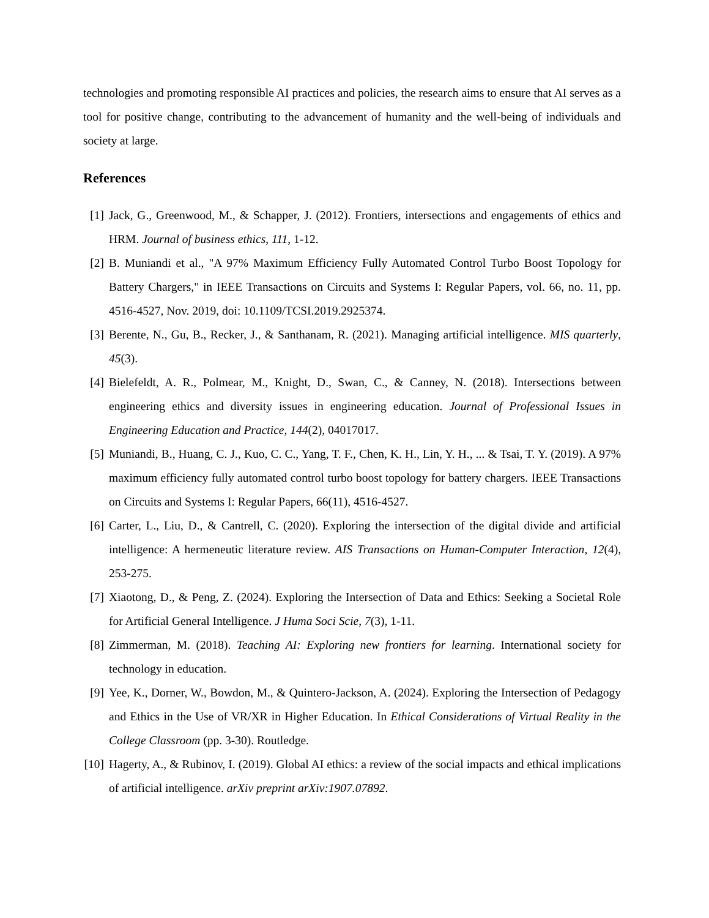technologies and promoting responsible AI practices and policies, the research aims to ensure that AI serves as a tool for positive change, contributing to the advancement of humanity and the well-being of individuals and society at large.
References
[1] Jack, G., Greenwood, M., & Schapper, J. (2012). Frontiers, intersections and engagements of ethics and HRM. Journal of business ethics, 111, 1-12.
[2] B. Muniandi et al., "A 97% Maximum Efficiency Fully Automated Control Turbo Boost Topology for Battery Chargers," in IEEE Transactions on Circuits and Systems I: Regular Papers, vol. 66, no. 11, pp. 4516-4527, Nov. 2019, doi: 10.1109/TCSI.2019.2925374.
[3] Berente, N., Gu, B., Recker, J., & Santhanam, R. (2021). Managing artificial intelligence. MIS quarterly, 45(3).
[4] Bielefeldt, A. R., Polmear, M., Knight, D., Swan, C., & Canney, N. (2018). Intersections between engineering ethics and diversity issues in engineering education. Journal of Professional Issues in Engineering Education and Practice, 144(2), 04017017.
[5] Muniandi, B., Huang, C. J., Kuo, C. C., Yang, T. F., Chen, K. H., Lin, Y. H., ... & Tsai, T. Y. (2019). A 97% maximum efficiency fully automated control turbo boost topology for battery chargers. IEEE Transactions on Circuits and Systems I: Regular Papers, 66(11), 4516-4527.
[6] Carter, L., Liu, D., & Cantrell, C. (2020). Exploring the intersection of the digital divide and artificial intelligence: A hermeneutic literature review. AIS Transactions on Human-Computer Interaction, 12(4), 253-275.
[7] Xiaotong, D., & Peng, Z. (2024). Exploring the Intersection of Data and Ethics: Seeking a Societal Role for Artificial General Intelligence. J Huma Soci Scie, 7(3), 1-11.
[8] Zimmerman, M. (2018). Teaching AI: Exploring new frontiers for learning. International society for technology in education.
[9] Yee, K., Dorner, W., Bowdon, M., & Quintero-Jackson, A. (2024). Exploring the Intersection of Pedagogy and Ethics in the Use of VR/XR in Higher Education. In Ethical Considerations of Virtual Reality in the College Classroom (pp. 3-30). Routledge.
[10] Hagerty, A., & Rubinov, I. (2019). Global AI ethics: a review of the social impacts and ethical implications of artificial intelligence. arXiv preprint arXiv:1907.07892.